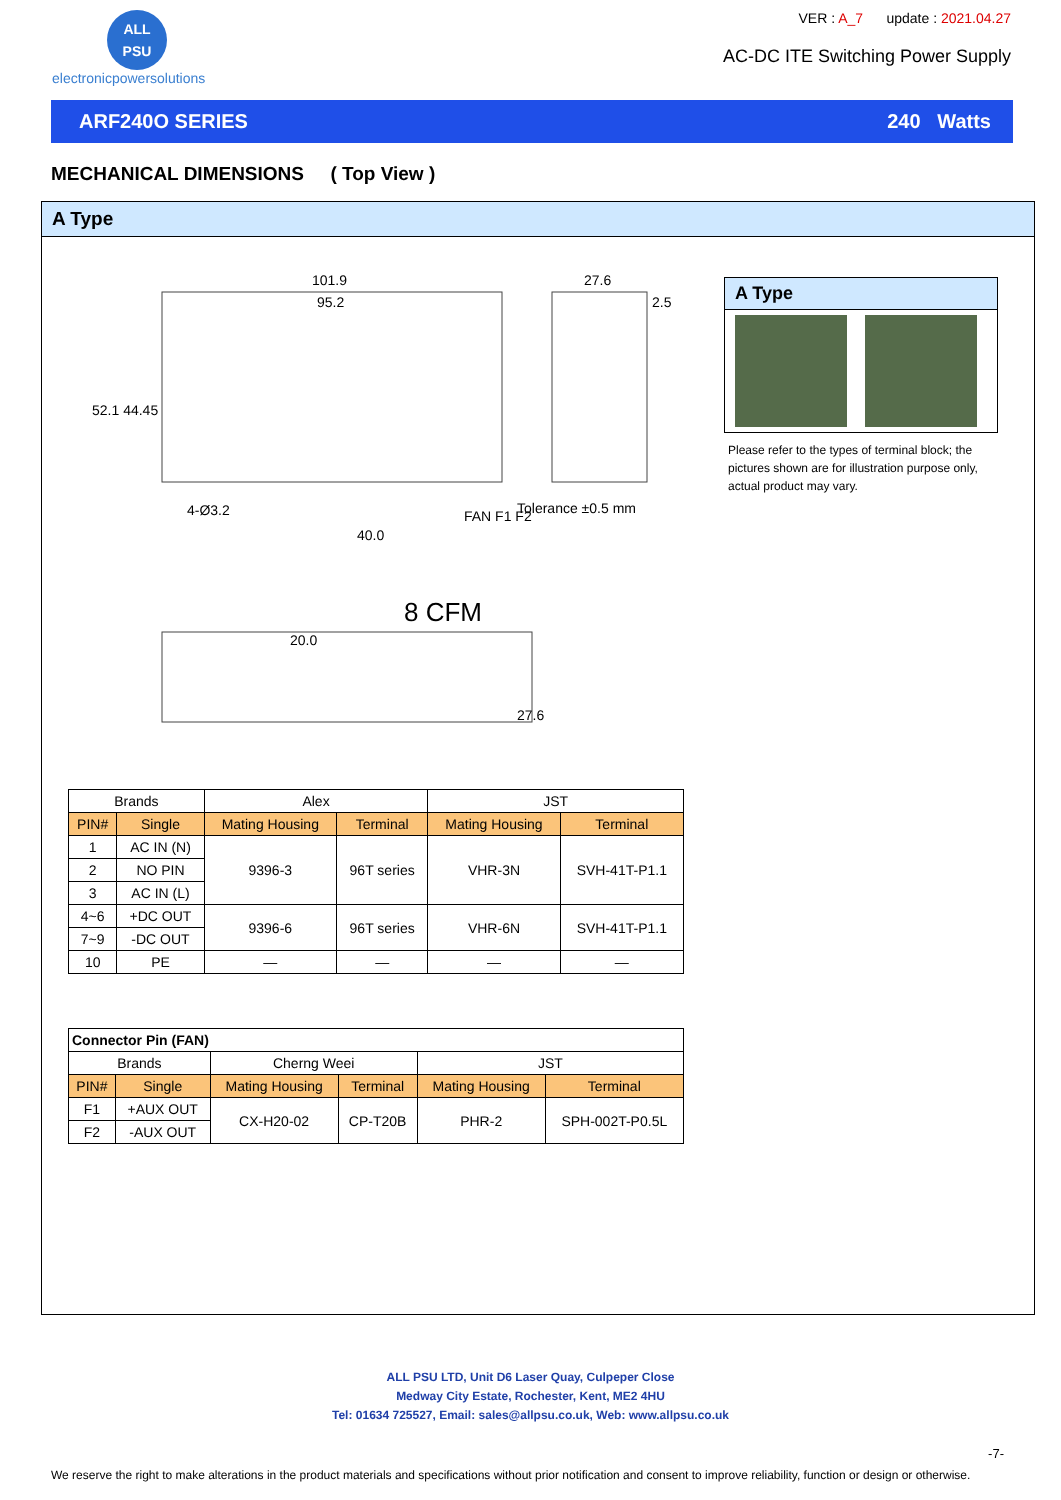ALL
PSU
electronicpowersolutions
VER : A_7 update : 2021.04.27
AC-DC ITE Switching Power Supply
ARF240O SERIES 240 Watts
MECHANICAL DIMENSIONS ( Top View )
A Type
101.9
95.2
27.6
2.5
52.1 44.45
4-Ø3.2 Tolerance ±0.5 mm
FAN F1 F2
40.0
8 CFM
20.0
27.6
A Type
Please refer to the types of terminal block; the pictures shown are for illustration purpose only, actual product may vary.
| Brands | | Alex | | JST | |
| --- | --- | --- | --- | --- | --- |
| PIN# | Single | Mating Housing | Terminal | Mating Housing | Terminal |
| 1 | AC IN (N) | 9396-3 | 96T series | VHR-3N | SVH-41T-P1.1 |
| 2 | NO PIN | | | | |
| 3 | AC IN (L) | | | | |
| 4~6 | +DC OUT | 9396-6 | 96T series | VHR-6N | SVH-41T-P1.1 |
| 7~9 | -DC OUT | | | | |
| 10 | PE | — | — | — | — |
| Connector Pin (FAN) | | | | | |
| --- | --- | --- | --- | --- | --- |
| Brands | | Cherng Weei | | JST | |
| PIN# | Single | Mating Housing | Terminal | Mating Housing | Terminal |
| F1 | +AUX OUT | CX-H20-02 | CP-T20B | PHR-2 | SPH-002T-P0.5L |
| F2 | -AUX OUT | | | | |
ALL PSU LTD, Unit D6 Laser Quay, Culpeper Close
Medway City Estate, Rochester, Kent, ME2 4HU
Tel: 01634 725527, Email: sales@allpsu.co.uk, Web: www.allpsu.co.uk
-7-
We reserve the right to make alterations in the product materials and specifications without prior notification and consent to improve reliability, function or design or otherwise.